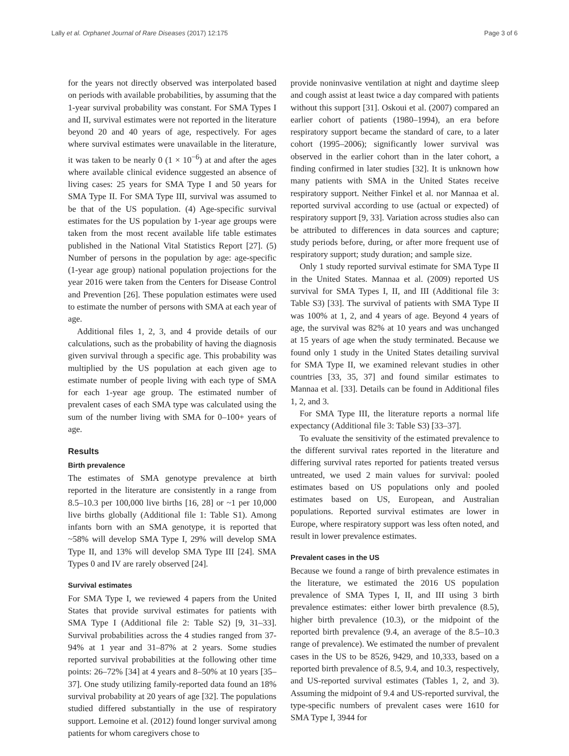Lally et al. Orphanet Journal of Rare Diseases (2017) 12:175 Page 3 of 6
for the years not directly observed was interpolated based on periods with available probabilities, by assuming that the 1-year survival probability was constant. For SMA Types I and II, survival estimates were not reported in the literature beyond 20 and 40 years of age, respectively. For ages where survival estimates were unavailable in the literature, it was taken to be nearly 0 (1 × 10<sup>−6</sup>) at and after the ages where available clinical evidence suggested an absence of living cases: 25 years for SMA Type I and 50 years for SMA Type II. For SMA Type III, survival was assumed to be that of the US population. (4) Age-specific survival estimates for the US population by 1-year age groups were taken from the most recent available life table estimates published in the National Vital Statistics Report [27]. (5) Number of persons in the population by age: age-specific (1-year age group) national population projections for the year 2016 were taken from the Centers for Disease Control and Prevention [26]. These population estimates were used to estimate the number of persons with SMA at each year of age.
Additional files 1, 2, 3, and 4 provide details of our calculations, such as the probability of having the diagnosis given survival through a specific age. This probability was multiplied by the US population at each given age to estimate number of people living with each type of SMA for each 1-year age group. The estimated number of prevalent cases of each SMA type was calculated using the sum of the number living with SMA for 0–100+ years of age.
Results
Birth prevalence
The estimates of SMA genotype prevalence at birth reported in the literature are consistently in a range from 8.5–10.3 per 100,000 live births [16, 28] or ~1 per 10,000 live births globally (Additional file 1: Table S1). Among infants born with an SMA genotype, it is reported that ~58% will develop SMA Type I, 29% will develop SMA Type II, and 13% will develop SMA Type III [24]. SMA Types 0 and IV are rarely observed [24].
Survival estimates
For SMA Type I, we reviewed 4 papers from the United States that provide survival estimates for patients with SMA Type I (Additional file 2: Table S2) [9, 31–33]. Survival probabilities across the 4 studies ranged from 37-94% at 1 year and 31–87% at 2 years. Some studies reported survival probabilities at the following other time points: 26–72% [34] at 4 years and 8–50% at 10 years [35–37]. One study utilizing family-reported data found an 18% survival probability at 20 years of age [32]. The populations studied differed substantially in the use of respiratory support. Lemoine et al. (2012) found longer survival among patients for whom caregivers chose to
provide noninvasive ventilation at night and daytime sleep and cough assist at least twice a day compared with patients without this support [31]. Oskoui et al. (2007) compared an earlier cohort of patients (1980–1994), an era before respiratory support became the standard of care, to a later cohort (1995–2006); significantly lower survival was observed in the earlier cohort than in the later cohort, a finding confirmed in later studies [32]. It is unknown how many patients with SMA in the United States receive respiratory support. Neither Finkel et al. nor Mannaa et al. reported survival according to use (actual or expected) of respiratory support [9, 33]. Variation across studies also can be attributed to differences in data sources and capture; study periods before, during, or after more frequent use of respiratory support; study duration; and sample size.
Only 1 study reported survival estimate for SMA Type II in the United States. Mannaa et al. (2009) reported US survival for SMA Types I, II, and III (Additional file 3: Table S3) [33]. The survival of patients with SMA Type II was 100% at 1, 2, and 4 years of age. Beyond 4 years of age, the survival was 82% at 10 years and was unchanged at 15 years of age when the study terminated. Because we found only 1 study in the United States detailing survival for SMA Type II, we examined relevant studies in other countries [33, 35, 37] and found similar estimates to Mannaa et al. [33]. Details can be found in Additional files 1, 2, and 3.
For SMA Type III, the literature reports a normal life expectancy (Additional file 3: Table S3) [33–37].
To evaluate the sensitivity of the estimated prevalence to the different survival rates reported in the literature and differing survival rates reported for patients treated versus untreated, we used 2 main values for survival: pooled estimates based on US populations only and pooled estimates based on US, European, and Australian populations. Reported survival estimates are lower in Europe, where respiratory support was less often noted, and result in lower prevalence estimates.
Prevalent cases in the US
Because we found a range of birth prevalence estimates in the literature, we estimated the 2016 US population prevalence of SMA Types I, II, and III using 3 birth prevalence estimates: either lower birth prevalence (8.5), higher birth prevalence (10.3), or the midpoint of the reported birth prevalence (9.4, an average of the 8.5–10.3 range of prevalence). We estimated the number of prevalent cases in the US to be 8526, 9429, and 10,333, based on a reported birth prevalence of 8.5, 9.4, and 10.3, respectively, and US-reported survival estimates (Tables 1, 2, and 3). Assuming the midpoint of 9.4 and US-reported survival, the type-specific numbers of prevalent cases were 1610 for SMA Type I, 3944 for